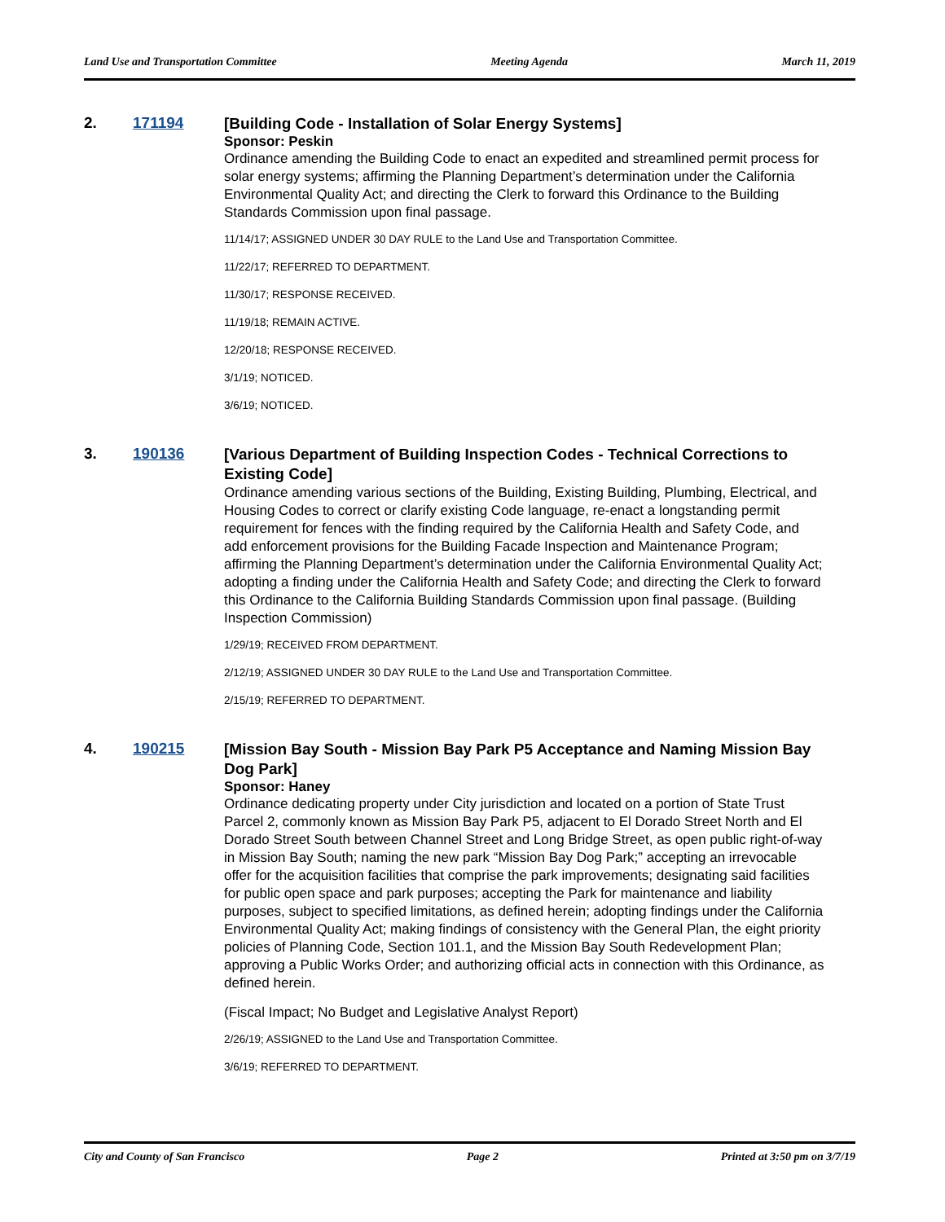Land Use and Transportation Committee Meeting Agenda March 11, 2019
2. 171194
[Building Code - Installation of Solar Energy Systems]
Sponsor: Peskin
Ordinance amending the Building Code to enact an expedited and streamlined permit process for solar energy systems; affirming the Planning Department’s determination under the California Environmental Quality Act; and directing the Clerk to forward this Ordinance to the Building Standards Commission upon final passage.
11/14/17; ASSIGNED UNDER 30 DAY RULE to the Land Use and Transportation Committee.
11/22/17; REFERRED TO DEPARTMENT.
11/30/17; RESPONSE RECEIVED.
11/19/18; REMAIN ACTIVE.
12/20/18; RESPONSE RECEIVED.
3/1/19; NOTICED.
3/6/19; NOTICED.
3. 190136
[Various Department of Building Inspection Codes - Technical Corrections to Existing Code]
Ordinance amending various sections of the Building, Existing Building, Plumbing, Electrical, and Housing Codes to correct or clarify existing Code language, re-enact a longstanding permit requirement for fences with the finding required by the California Health and Safety Code, and add enforcement provisions for the Building Facade Inspection and Maintenance Program; affirming the Planning Department’s determination under the California Environmental Quality Act; adopting a finding under the California Health and Safety Code; and directing the Clerk to forward this Ordinance to the California Building Standards Commission upon final passage. (Building Inspection Commission)
1/29/19; RECEIVED FROM DEPARTMENT.
2/12/19; ASSIGNED UNDER 30 DAY RULE to the Land Use and Transportation Committee.
2/15/19; REFERRED TO DEPARTMENT.
4. 190215
[Mission Bay South - Mission Bay Park P5 Acceptance and Naming Mission Bay Dog Park]
Sponsor: Haney
Ordinance dedicating property under City jurisdiction and located on a portion of State Trust Parcel 2, commonly known as Mission Bay Park P5, adjacent to El Dorado Street North and El Dorado Street South between Channel Street and Long Bridge Street, as open public right-of-way in Mission Bay South; naming the new park “Mission Bay Dog Park;” accepting an irrevocable offer for the acquisition facilities that comprise the park improvements; designating said facilities for public open space and park purposes; accepting the Park for maintenance and liability purposes, subject to specified limitations, as defined herein; adopting findings under the California Environmental Quality Act; making findings of consistency with the General Plan, the eight priority policies of Planning Code, Section 101.1, and the Mission Bay South Redevelopment Plan; approving a Public Works Order; and authorizing official acts in connection with this Ordinance, as defined herein.
(Fiscal Impact; No Budget and Legislative Analyst Report)
2/26/19; ASSIGNED to the Land Use and Transportation Committee.
3/6/19; REFERRED TO DEPARTMENT.
City and County of San Francisco Page 2 Printed at 3:50 pm on 3/7/19